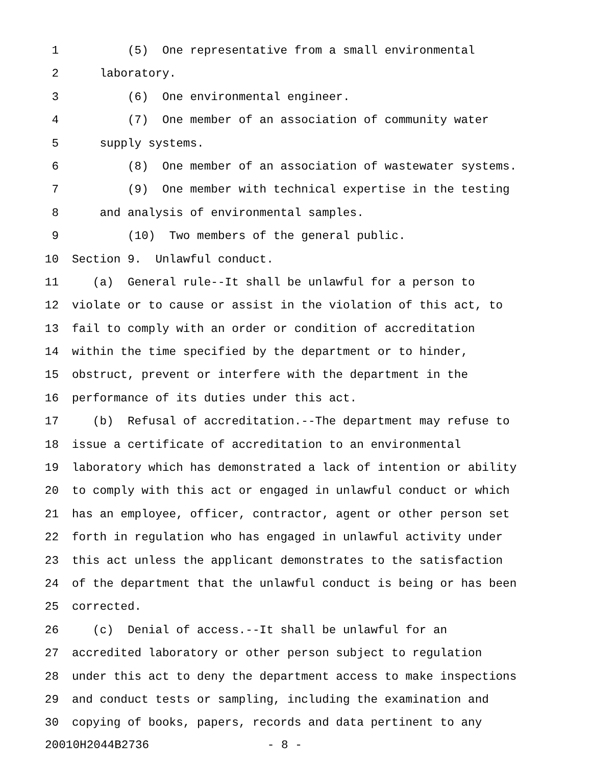1 (5) One representative from a small environmental
2 laboratory.
3 (6) One environmental engineer.
4 (7) One member of an association of community water
5 supply systems.
6 (8) One member of an association of wastewater systems.
7 (9) One member with technical expertise in the testing
8 and analysis of environmental samples.
9 (10) Two members of the general public.
10 Section 9. Unlawful conduct.
11 (a) General rule--It shall be unlawful for a person to
12 violate or to cause or assist in the violation of this act, to
13 fail to comply with an order or condition of accreditation
14 within the time specified by the department or to hinder,
15 obstruct, prevent or interfere with the department in the
16 performance of its duties under this act.
17 (b) Refusal of accreditation.--The department may refuse to
18 issue a certificate of accreditation to an environmental
19 laboratory which has demonstrated a lack of intention or ability
20 to comply with this act or engaged in unlawful conduct or which
21 has an employee, officer, contractor, agent or other person set
22 forth in regulation who has engaged in unlawful activity under
23 this act unless the applicant demonstrates to the satisfaction
24 of the department that the unlawful conduct is being or has been
25 corrected.
26 (c) Denial of access.--It shall be unlawful for an
27 accredited laboratory or other person subject to regulation
28 under this act to deny the department access to make inspections
29 and conduct tests or sampling, including the examination and
30 copying of books, papers, records and data pertinent to any
20010H2044B2736 - 8 -